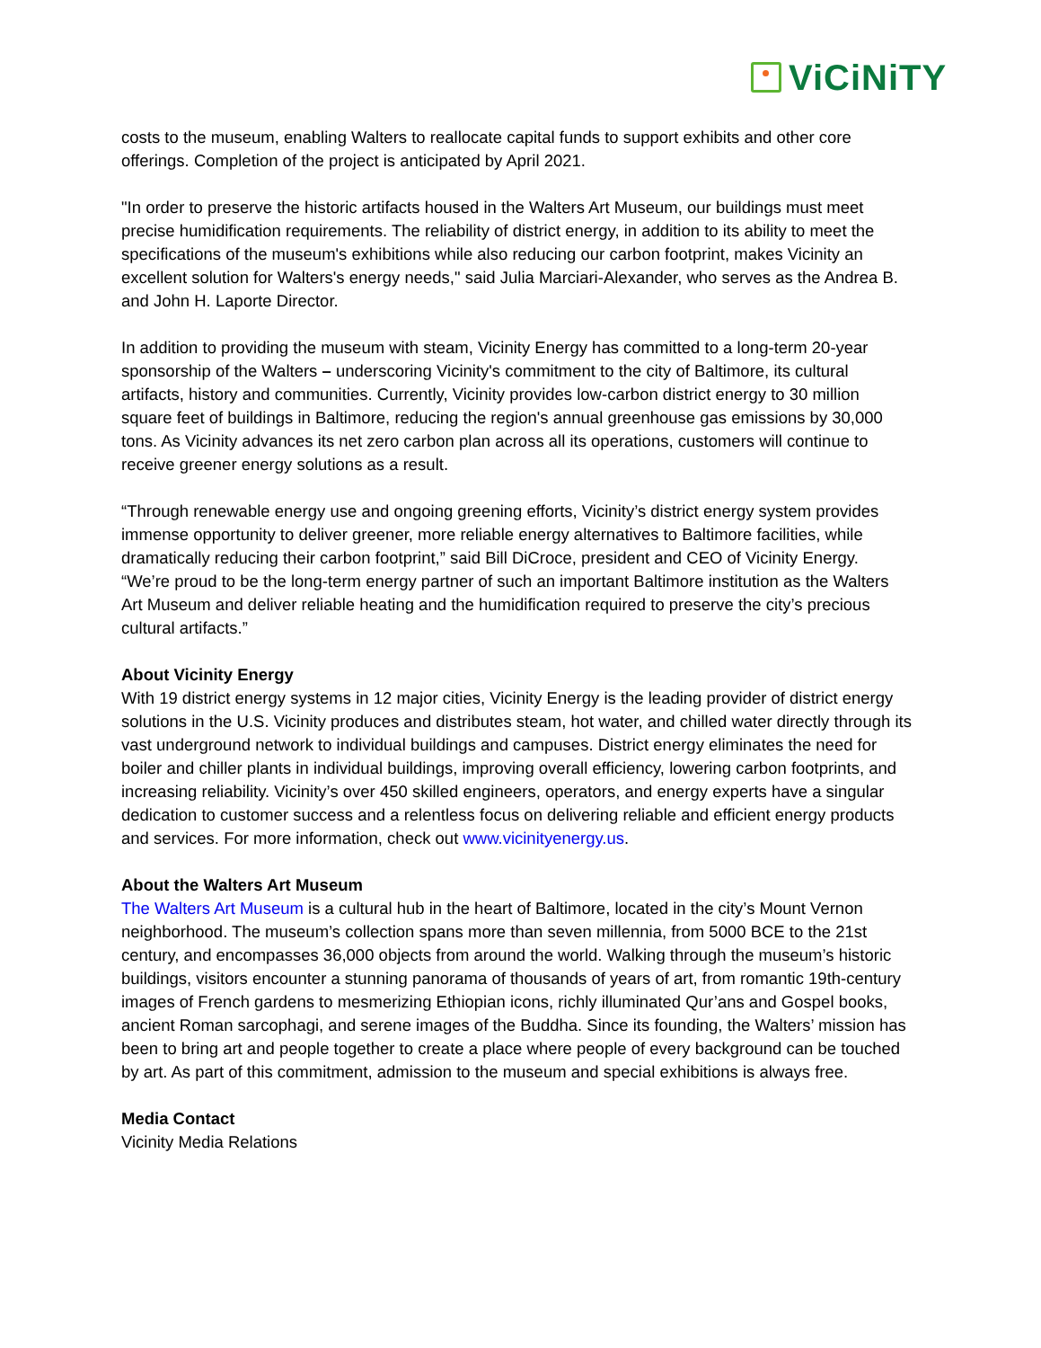ViCiNiTY
costs to the museum, enabling Walters to reallocate capital funds to support exhibits and other core offerings. Completion of the project is anticipated by April 2021.
"In order to preserve the historic artifacts housed in the Walters Art Museum, our buildings must meet precise humidification requirements. The reliability of district energy, in addition to its ability to meet the specifications of the museum's exhibitions while also reducing our carbon footprint, makes Vicinity an excellent solution for Walters's energy needs," said Julia Marciari-Alexander, who serves as the Andrea B. and John H. Laporte Director.
In addition to providing the museum with steam, Vicinity Energy has committed to a long-term 20-year sponsorship of the Walters – underscoring Vicinity's commitment to the city of Baltimore, its cultural artifacts, history and communities. Currently, Vicinity provides low-carbon district energy to 30 million square feet of buildings in Baltimore, reducing the region's annual greenhouse gas emissions by 30,000 tons. As Vicinity advances its net zero carbon plan across all its operations, customers will continue to receive greener energy solutions as a result.
“Through renewable energy use and ongoing greening efforts, Vicinity’s district energy system provides immense opportunity to deliver greener, more reliable energy alternatives to Baltimore facilities, while dramatically reducing their carbon footprint,” said Bill DiCroce, president and CEO of Vicinity Energy. “We’re proud to be the long-term energy partner of such an important Baltimore institution as the Walters Art Museum and deliver reliable heating and the humidification required to preserve the city’s precious cultural artifacts.”
About Vicinity Energy
With 19 district energy systems in 12 major cities, Vicinity Energy is the leading provider of district energy solutions in the U.S. Vicinity produces and distributes steam, hot water, and chilled water directly through its vast underground network to individual buildings and campuses. District energy eliminates the need for boiler and chiller plants in individual buildings, improving overall efficiency, lowering carbon footprints, and increasing reliability. Vicinity’s over 450 skilled engineers, operators, and energy experts have a singular dedication to customer success and a relentless focus on delivering reliable and efficient energy products and services. For more information, check out www.vicinityenergy.us.
About the Walters Art Museum
The Walters Art Museum is a cultural hub in the heart of Baltimore, located in the city’s Mount Vernon neighborhood. The museum’s collection spans more than seven millennia, from 5000 BCE to the 21st century, and encompasses 36,000 objects from around the world. Walking through the museum’s historic buildings, visitors encounter a stunning panorama of thousands of years of art, from romantic 19th-century images of French gardens to mesmerizing Ethiopian icons, richly illuminated Qur’ans and Gospel books, ancient Roman sarcophagi, and serene images of the Buddha. Since its founding, the Walters’ mission has been to bring art and people together to create a place where people of every background can be touched by art. As part of this commitment, admission to the museum and special exhibitions is always free.
Media Contact
Vicinity Media Relations